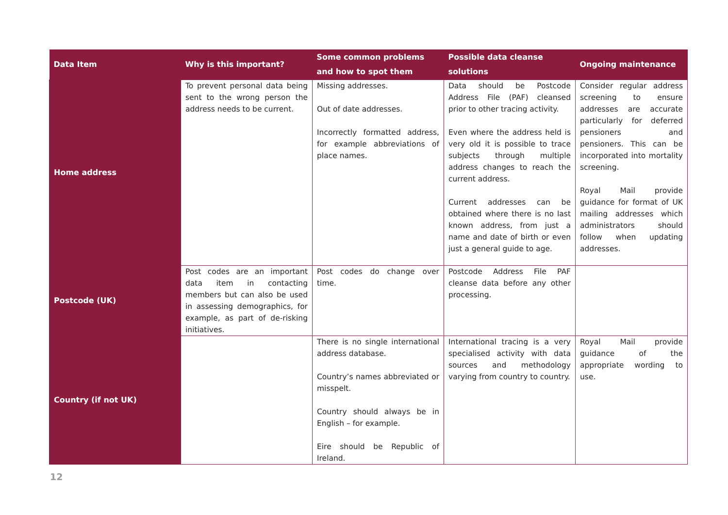| Data Item | Why is this important? | Some common problems and how to spot them | Possible data cleanse solutions | Ongoing maintenance |
| --- | --- | --- | --- | --- |
| Home address | To prevent personal data being sent to the wrong person the address needs to be current. | Missing addresses. Out of date addresses. Incorrectly formatted address, for example abbreviations of place names. | Data should be Postcode Address File (PAF) cleansed prior to other tracing activity. Even where the address held is very old it is possible to trace subjects through multiple address changes to reach the current address. Current addresses can be obtained where there is no last known address, from just a name and date of birth or even just a general guide to age. | Consider regular address screening to ensure addresses are accurate particularly for deferred pensioners and pensioners. This can be incorporated into mortality screening. Royal Mail provide guidance for format of UK mailing addresses which administrators should follow when updating addresses. |
| Postcode (UK) | Post codes are an important data item in contacting members but can also be used in assessing demographics, for example, as part of de-risking initiatives. | Post codes do change over time. | Postcode Address File PAF cleanse data before any other processing. | |
| Country (if not UK) | | There is no single international address database. Country’s names abbreviated or misspelt. Country should always be in English – for example. Eire should be Republic of Ireland. | International tracing is a very specialised activity with data sources and methodology varying from country to country. | Royal Mail provide guidance of the appropriate wording to use. |
12